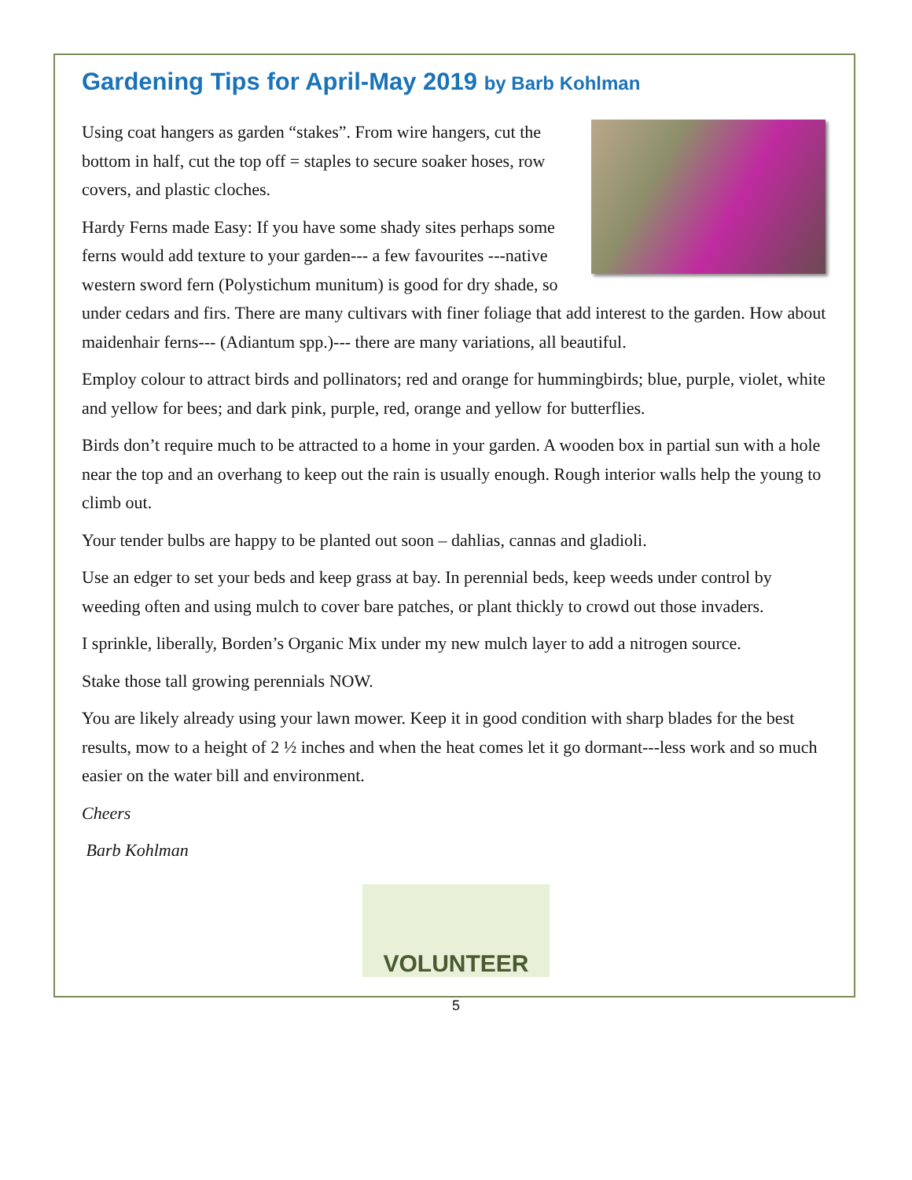Gardening Tips for April-May 2019 by Barb Kohlman
Using coat hangers as garden “stakes”. From wire hangers, cut the bottom in half, cut the top off = staples to secure soaker hoses, row covers, and plastic cloches.
Hardy Ferns made Easy: If you have some shady sites perhaps some ferns would add texture to your garden--- a few favourites ---native western sword fern (Polystichum munitum) is good for dry shade, so under cedars and firs. There are many cultivars with finer foliage that add interest to the garden. How about maidenhair ferns--- (Adiantum spp.)--- there are many variations, all beautiful.
Employ colour to attract birds and pollinators; red and orange for hummingbirds; blue, purple, violet, white and yellow for bees; and dark pink, purple, red, orange and yellow for butterflies.
Birds don’t require much to be attracted to a home in your garden. A wooden box in partial sun with a hole near the top and an overhang to keep out the rain is usually enough. Rough interior walls help the young to climb out.
Your tender bulbs are happy to be planted out soon – dahlias, cannas and gladioli.
Use an edger to set your beds and keep grass at bay. In perennial beds, keep weeds under control by weeding often and using mulch to cover bare patches, or plant thickly to crowd out those invaders.
I sprinkle, liberally, Borden’s Organic Mix under my new mulch layer to add a nitrogen source.
Stake those tall growing perennials NOW.
You are likely already using your lawn mower. Keep it in good condition with sharp blades for the best results, mow to a height of 2 ½ inches and when the heat comes let it go dormant---less work and so much easier on the water bill and environment.
Cheers
Barb Kohlman
VOLUNTEER
5